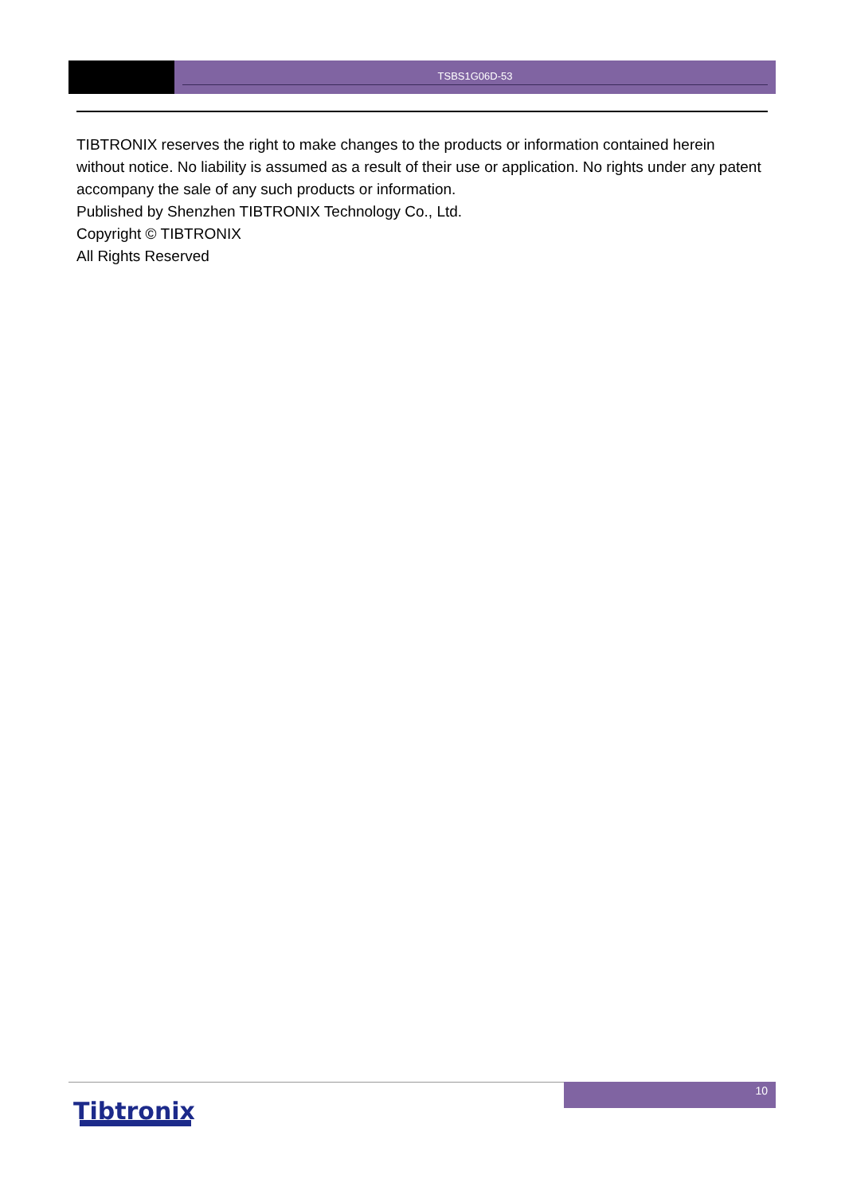TSBS1G06D-53
TIBTRONIX reserves the right to make changes to the products or information contained herein without notice. No liability is assumed as a result of their use or application. No rights under any patent accompany the sale of any such products or information.
Published by Shenzhen TIBTRONIX Technology Co., Ltd.
Copyright © TIBTRONIX
All Rights Reserved
10
Tibtronix